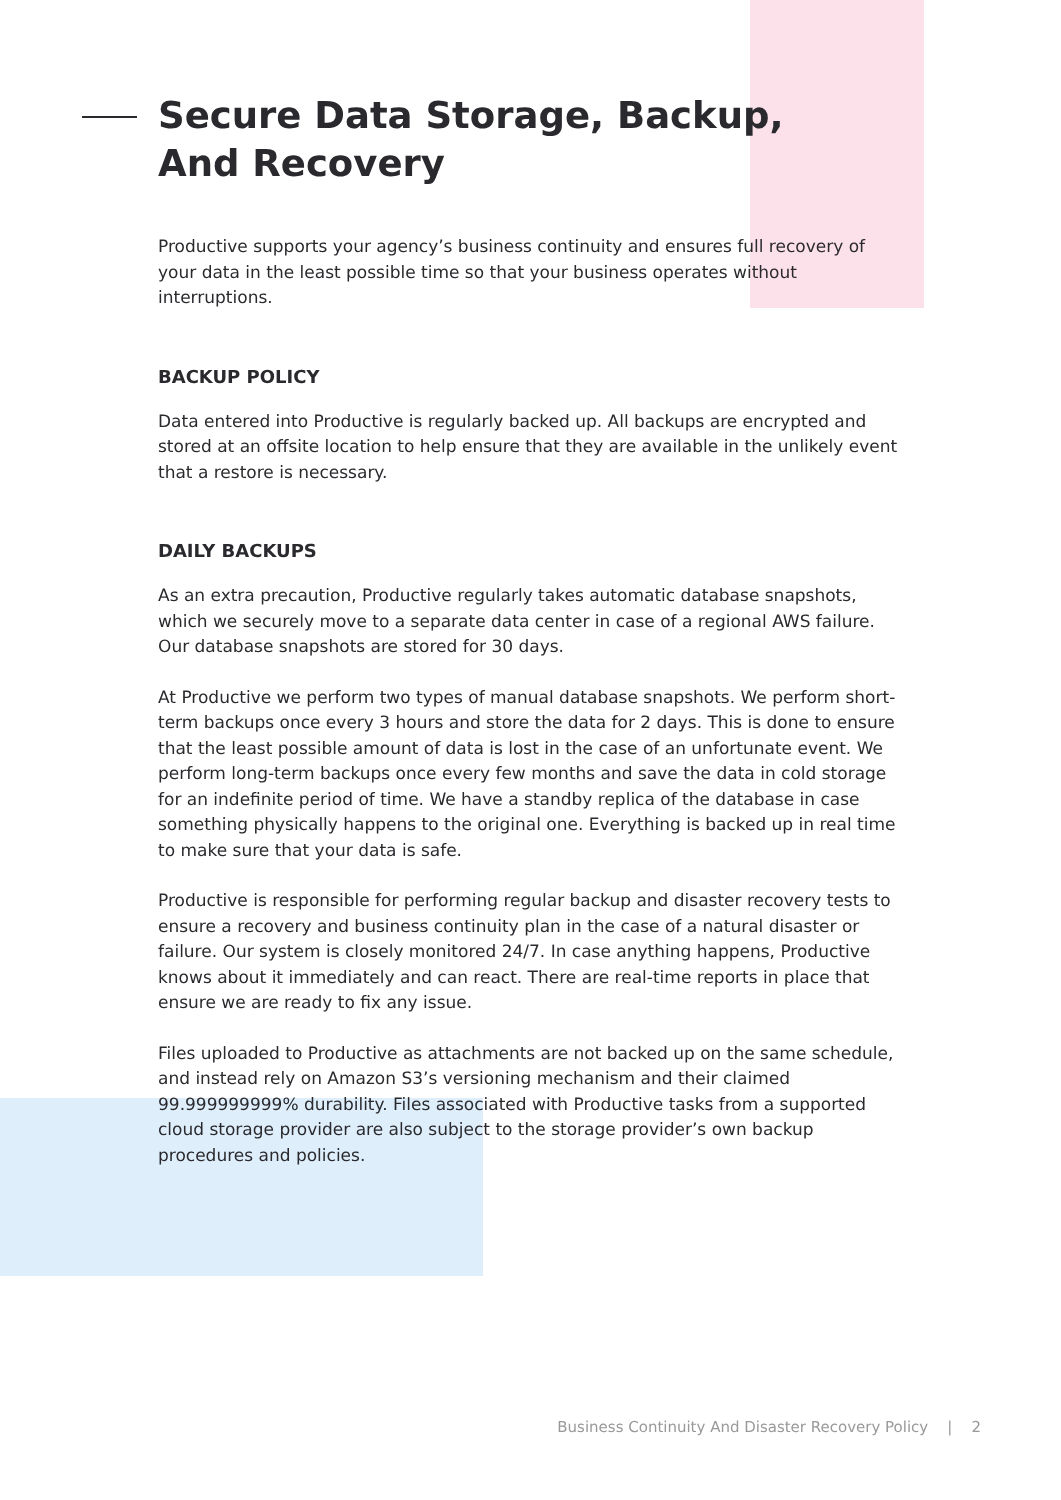Secure Data Storage, Backup,
And Recovery
Productive supports your agency’s business continuity and ensures full recovery of your data in the least possible time so that your business operates without interruptions.
BACKUP POLICY
Data entered into Productive is regularly backed up. All backups are encrypted and stored at an offsite location to help ensure that they are available in the unlikely event that a restore is necessary.
DAILY BACKUPS
As an extra precaution, Productive regularly takes automatic database snapshots, which we securely move to a separate data center in case of a regional AWS failure. Our database snapshots are stored for 30 days.
At Productive we perform two types of manual database snapshots. We perform short-term backups once every 3 hours and store the data for 2 days. This is done to ensure that the least possible amount of data is lost in the case of an unfortunate event. We perform long-term backups once every few months and save the data in cold storage for an indefinite period of time. We have a standby replica of the database in case something physically happens to the original one. Everything is backed up in real time to make sure that your data is safe.
Productive is responsible for performing regular backup and disaster recovery tests to ensure a recovery and business continuity plan in the case of a natural disaster or failure. Our system is closely monitored 24/7. In case anything happens, Productive knows about it immediately and can react. There are real-time reports in place that ensure we are ready to fix any issue.
Files uploaded to Productive as attachments are not backed up on the same schedule, and instead rely on Amazon S3’s versioning mechanism and their claimed 99.999999999% durability. Files associated with Productive tasks from a supported cloud storage provider are also subject to the storage provider’s own backup procedures and policies.
Business Continuity And Disaster Recovery Policy | 2